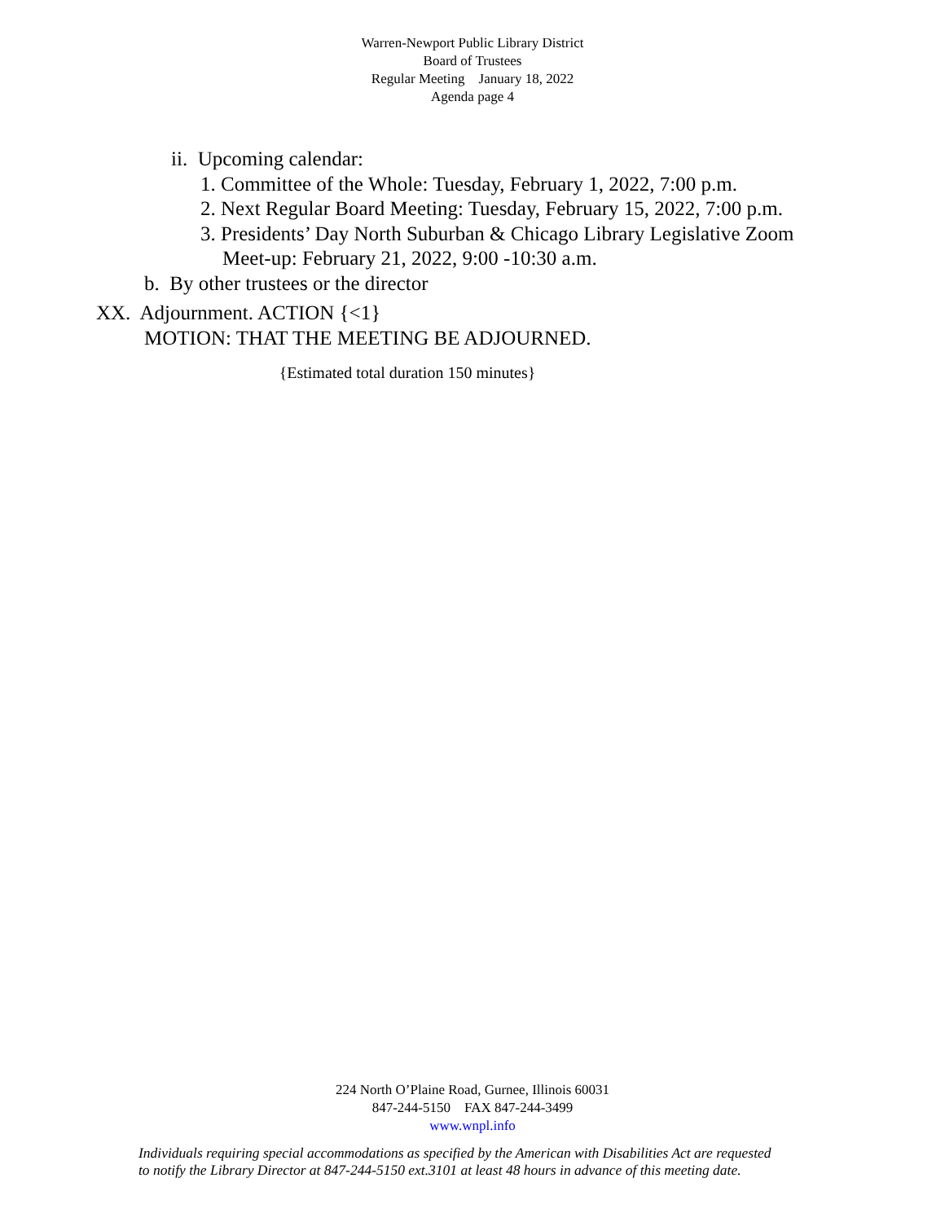Warren-Newport Public Library District
Board of Trustees
Regular Meeting January 18, 2022
Agenda page 4
ii. Upcoming calendar:
1. Committee of the Whole: Tuesday, February 1, 2022, 7:00 p.m.
2. Next Regular Board Meeting: Tuesday, February 15, 2022, 7:00 p.m.
3. Presidents’ Day North Suburban & Chicago Library Legislative Zoom
Meet-up: February 21, 2022, 9:00 -10:30 a.m.
b. By other trustees or the director
XX. Adjournment. ACTION {<1}
MOTION: THAT THE MEETING BE ADJOURNED.
{Estimated total duration 150 minutes}
224 North O’Plaine Road, Gurnee, Illinois 60031
847-244-5150 FAX 847-244-3499
www.wnpl.info
Individuals requiring special accommodations as specified by the American with Disabilities Act are requested
to notify the Library Director at 847-244-5150 ext.3101 at least 48 hours in advance of this meeting date.